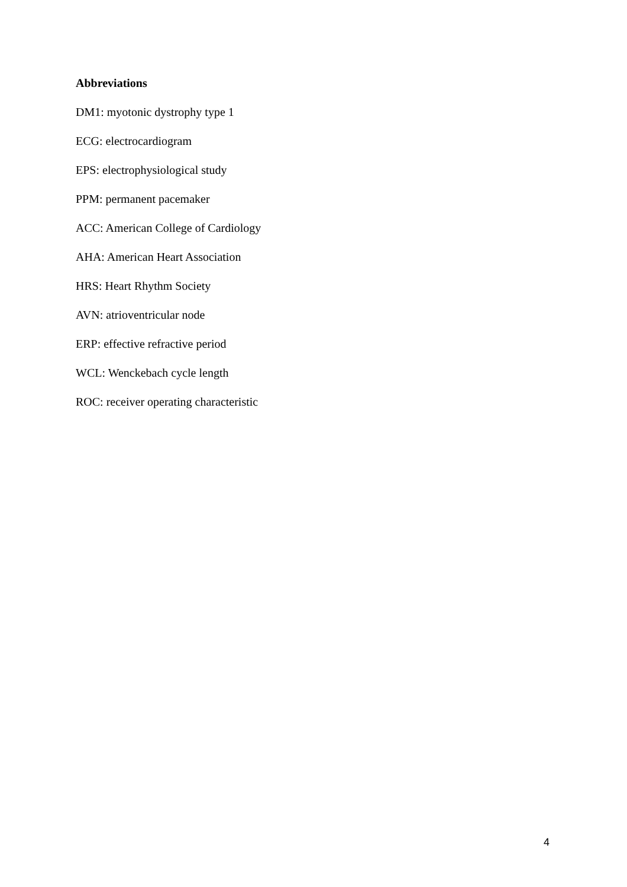Abbreviations
DM1: myotonic dystrophy type 1
ECG: electrocardiogram
EPS: electrophysiological study
PPM: permanent pacemaker
ACC: American College of Cardiology
AHA: American Heart Association
HRS: Heart Rhythm Society
AVN: atrioventricular node
ERP: effective refractive period
WCL: Wenckebach cycle length
ROC: receiver operating characteristic
4